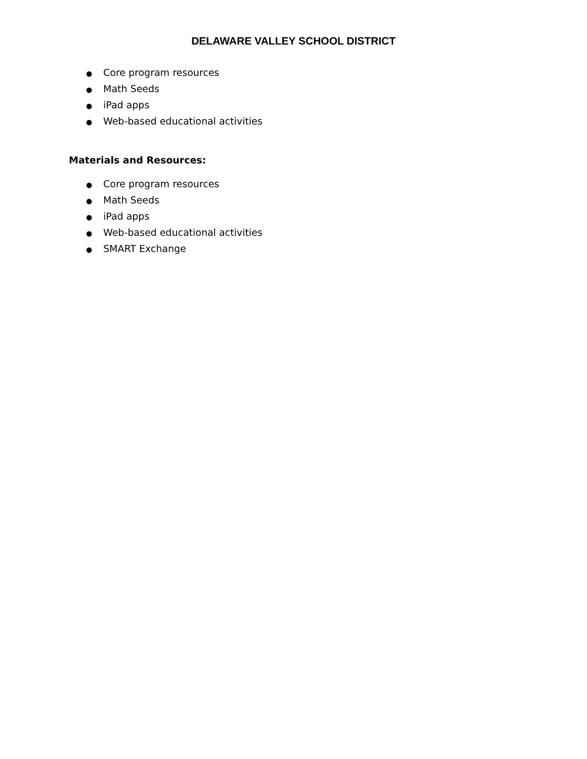DELAWARE VALLEY SCHOOL DISTRICT
● Core program resources
● Math Seeds
● iPad apps
● Web-based educational activities
Materials and Resources:
● Core program resources
● Math Seeds
● iPad apps
● Web-based educational activities
● SMART Exchange